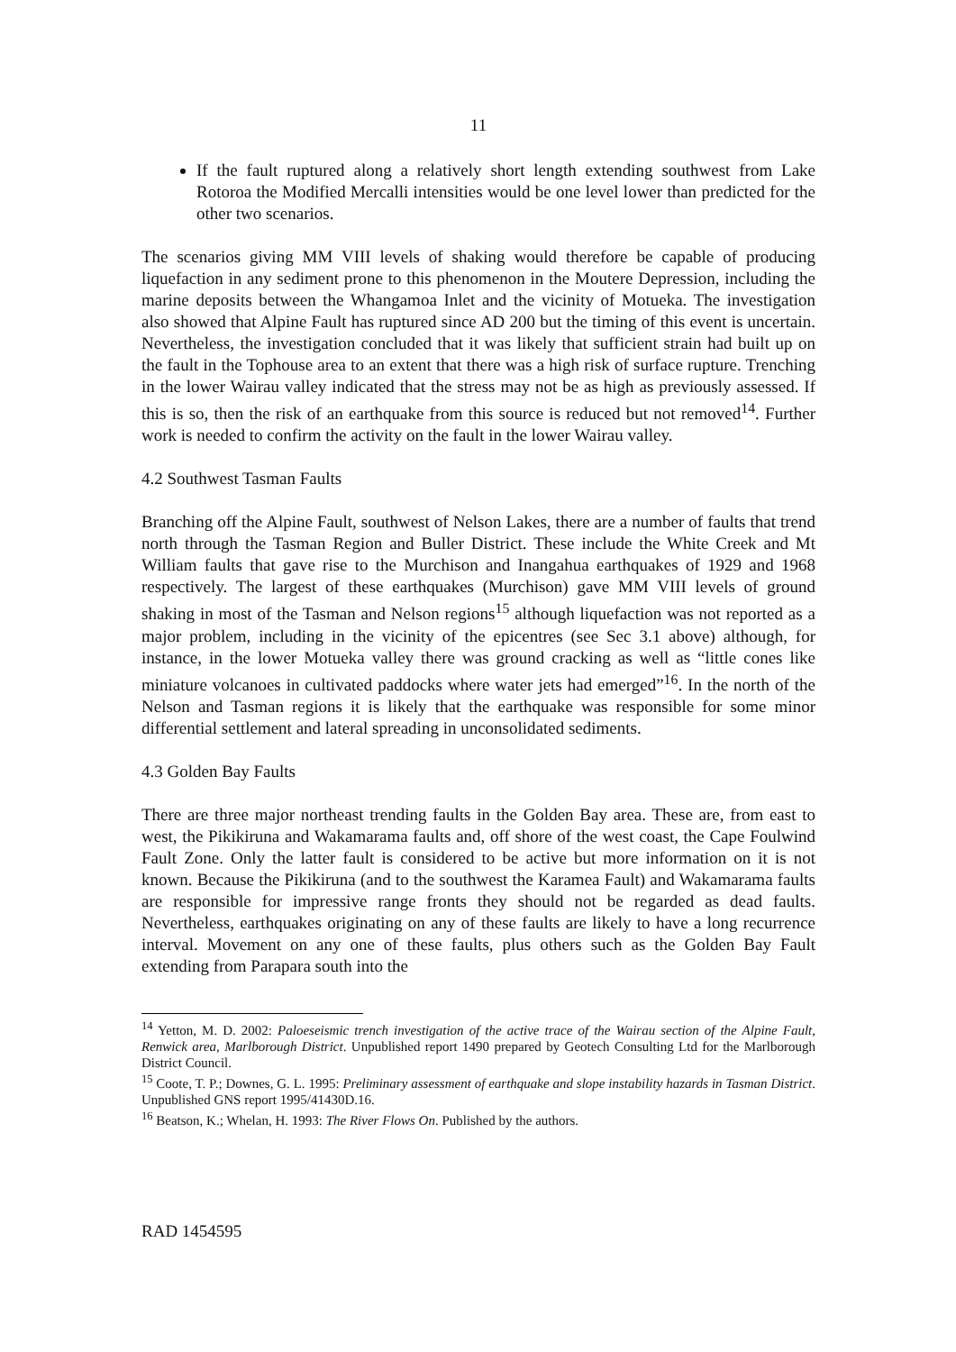11
If the fault ruptured along a relatively short length extending southwest from Lake Rotoroa the Modified Mercalli intensities would be one level lower than predicted for the other two scenarios.
The scenarios giving MM VIII levels of shaking would therefore be capable of producing liquefaction in any sediment prone to this phenomenon in the Moutere Depression, including the marine deposits between the Whangamoa Inlet and the vicinity of Motueka. The investigation also showed that Alpine Fault has ruptured since AD 200 but the timing of this event is uncertain. Nevertheless, the investigation concluded that it was likely that sufficient strain had built up on the fault in the Tophouse area to an extent that there was a high risk of surface rupture. Trenching in the lower Wairau valley indicated that the stress may not be as high as previously assessed. If this is so, then the risk of an earthquake from this source is reduced but not removed<sup>14</sup>. Further work is needed to confirm the activity on the fault in the lower Wairau valley.
4.2 Southwest Tasman Faults
Branching off the Alpine Fault, southwest of Nelson Lakes, there are a number of faults that trend north through the Tasman Region and Buller District. These include the White Creek and Mt William faults that gave rise to the Murchison and Inangahua earthquakes of 1929 and 1968 respectively. The largest of these earthquakes (Murchison) gave MM VIII levels of ground shaking in most of the Tasman and Nelson regions<sup>15</sup> although liquefaction was not reported as a major problem, including in the vicinity of the epicentres (see Sec 3.1 above) although, for instance, in the lower Motueka valley there was ground cracking as well as “little cones like miniature volcanoes in cultivated paddocks where water jets had emerged”<sup>16</sup>. In the north of the Nelson and Tasman regions it is likely that the earthquake was responsible for some minor differential settlement and lateral spreading in unconsolidated sediments.
4.3 Golden Bay Faults
There are three major northeast trending faults in the Golden Bay area. These are, from east to west, the Pikikiruna and Wakamarama faults and, off shore of the west coast, the Cape Foulwind Fault Zone. Only the latter fault is considered to be active but more information on it is not known. Because the Pikikiruna (and to the southwest the Karamea Fault) and Wakamarama faults are responsible for impressive range fronts they should not be regarded as dead faults. Nevertheless, earthquakes originating on any of these faults are likely to have a long recurrence interval. Movement on any one of these faults, plus others such as the Golden Bay Fault extending from Parapara south into the
<sup>14</sup> Yetton, M. D. 2002: Paloeseismic trench investigation of the active trace of the Wairau section of the Alpine Fault, Renwick area, Marlborough District. Unpublished report 1490 prepared by Geotech Consulting Ltd for the Marlborough District Council.
<sup>15</sup> Coote, T. P.; Downes, G. L. 1995: Preliminary assessment of earthquake and slope instability hazards in Tasman District. Unpublished GNS report 1995/41430D.16.
<sup>16</sup> Beatson, K.; Whelan, H. 1993: The River Flows On. Published by the authors.
RAD 1454595